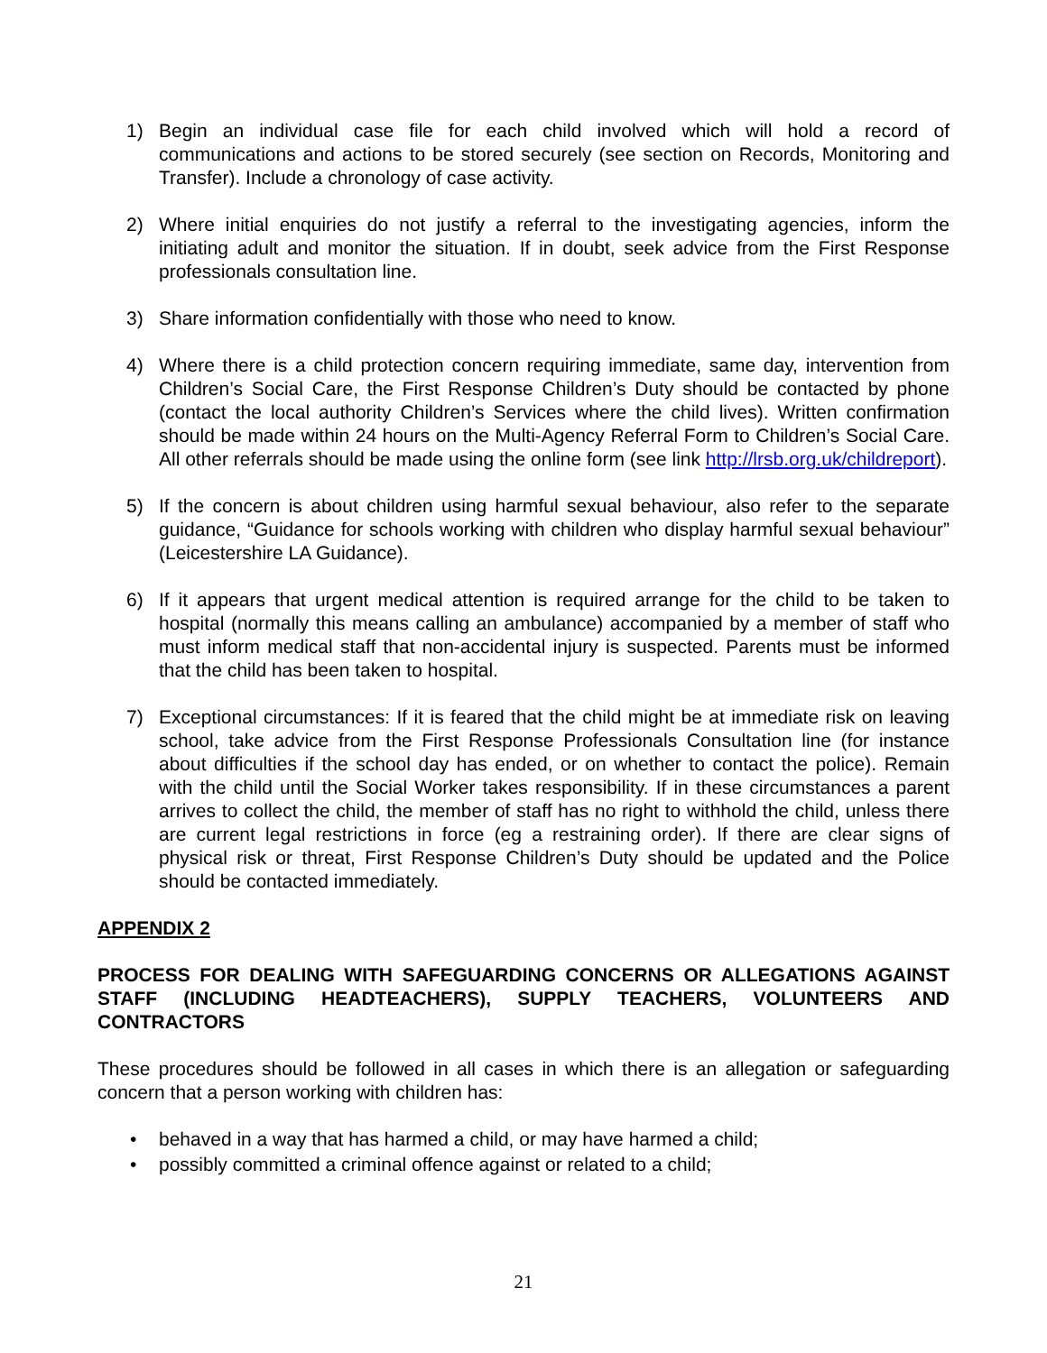1) Begin an individual case file for each child involved which will hold a record of communications and actions to be stored securely (see section on Records, Monitoring and Transfer). Include a chronology of case activity.
2) Where initial enquiries do not justify a referral to the investigating agencies, inform the initiating adult and monitor the situation. If in doubt, seek advice from the First Response professionals consultation line.
3) Share information confidentially with those who need to know.
4) Where there is a child protection concern requiring immediate, same day, intervention from Children’s Social Care, the First Response Children’s Duty should be contacted by phone (contact the local authority Children’s Services where the child lives). Written confirmation should be made within 24 hours on the Multi-Agency Referral Form to Children’s Social Care. All other referrals should be made using the online form (see link http://lrsb.org.uk/childreport).
5) If the concern is about children using harmful sexual behaviour, also refer to the separate guidance, “Guidance for schools working with children who display harmful sexual behaviour” (Leicestershire LA Guidance).
6) If it appears that urgent medical attention is required arrange for the child to be taken to hospital (normally this means calling an ambulance) accompanied by a member of staff who must inform medical staff that non-accidental injury is suspected. Parents must be informed that the child has been taken to hospital.
7) Exceptional circumstances: If it is feared that the child might be at immediate risk on leaving school, take advice from the First Response Professionals Consultation line (for instance about difficulties if the school day has ended, or on whether to contact the police). Remain with the child until the Social Worker takes responsibility. If in these circumstances a parent arrives to collect the child, the member of staff has no right to withhold the child, unless there are current legal restrictions in force (eg a restraining order). If there are clear signs of physical risk or threat, First Response Children’s Duty should be updated and the Police should be contacted immediately.
APPENDIX 2
PROCESS FOR DEALING WITH SAFEGUARDING CONCERNS OR ALLEGATIONS AGAINST STAFF (INCLUDING HEADTEACHERS), SUPPLY TEACHERS, VOLUNTEERS AND CONTRACTORS
These procedures should be followed in all cases in which there is an allegation or safeguarding concern that a person working with children has:
• behaved in a way that has harmed a child, or may have harmed a child;
• possibly committed a criminal offence against or related to a child;
21